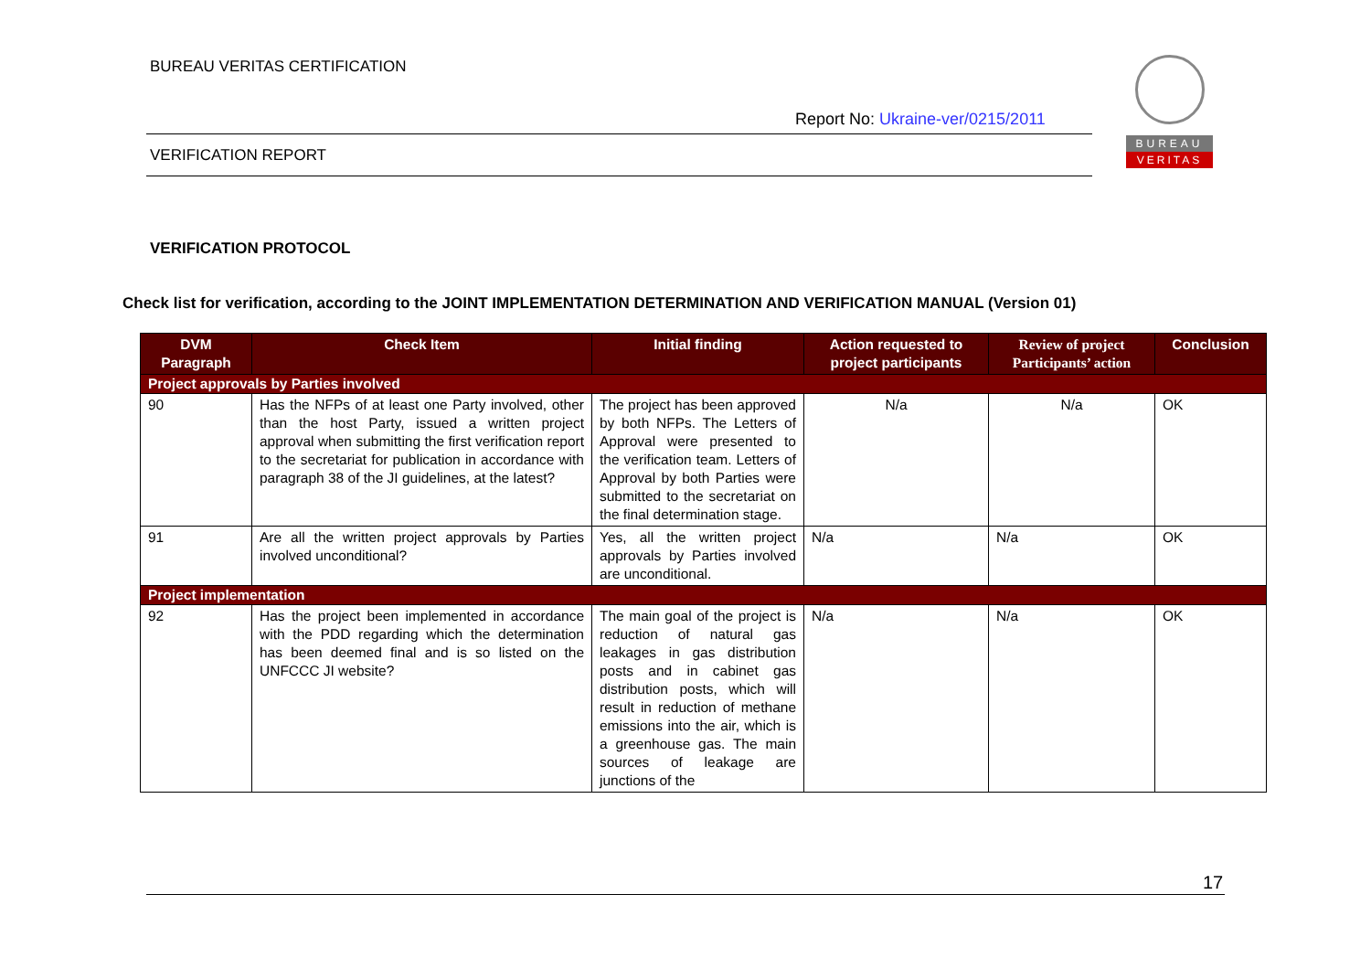BUREAU VERITAS CERTIFICATION
Report No: Ukraine-ver/0215/2011
BUREAU
VERITAS
VERIFICATION REPORT
VERIFICATION PROTOCOL
Check list for verification, according to the JOINT IMPLEMENTATION DETERMINATION AND VERIFICATION MANUAL (Version 01)
| DVM Paragraph | Check Item | Initial finding | Action requested to project participants | Review of project Participants’ action | Conclusion |
| --- | --- | --- | --- | --- | --- |
| Project approvals by Parties involved | | | | | |
| 90 | Has the NFPs of at least one Party involved, other than the host Party, issued a written project approval when submitting the first verification report to the secretariat for publication in accordance with paragraph 38 of the JI guidelines, at the latest? | The project has been approved by both NFPs. The Letters of Approval were presented to the verification team. Letters of Approval by both Parties were submitted to the secretariat on the final determination stage. | N/a | N/a | OK |
| 91 | Are all the written project approvals by Parties involved unconditional? | Yes, all the written project approvals by Parties involved are unconditional. | N/a | N/a | OK |
| Project implementation | | | | | |
| 92 | Has the project been implemented in accordance with the PDD regarding which the determination has been deemed final and is so listed on the UNFCCC JI website? | The main goal of the project is reduction of natural gas leakages in gas distribution posts and in cabinet gas distribution posts, which will result in reduction of methane emissions into the air, which is a greenhouse gas. The main sources of leakage are junctions of the | N/a | N/a | OK |
17